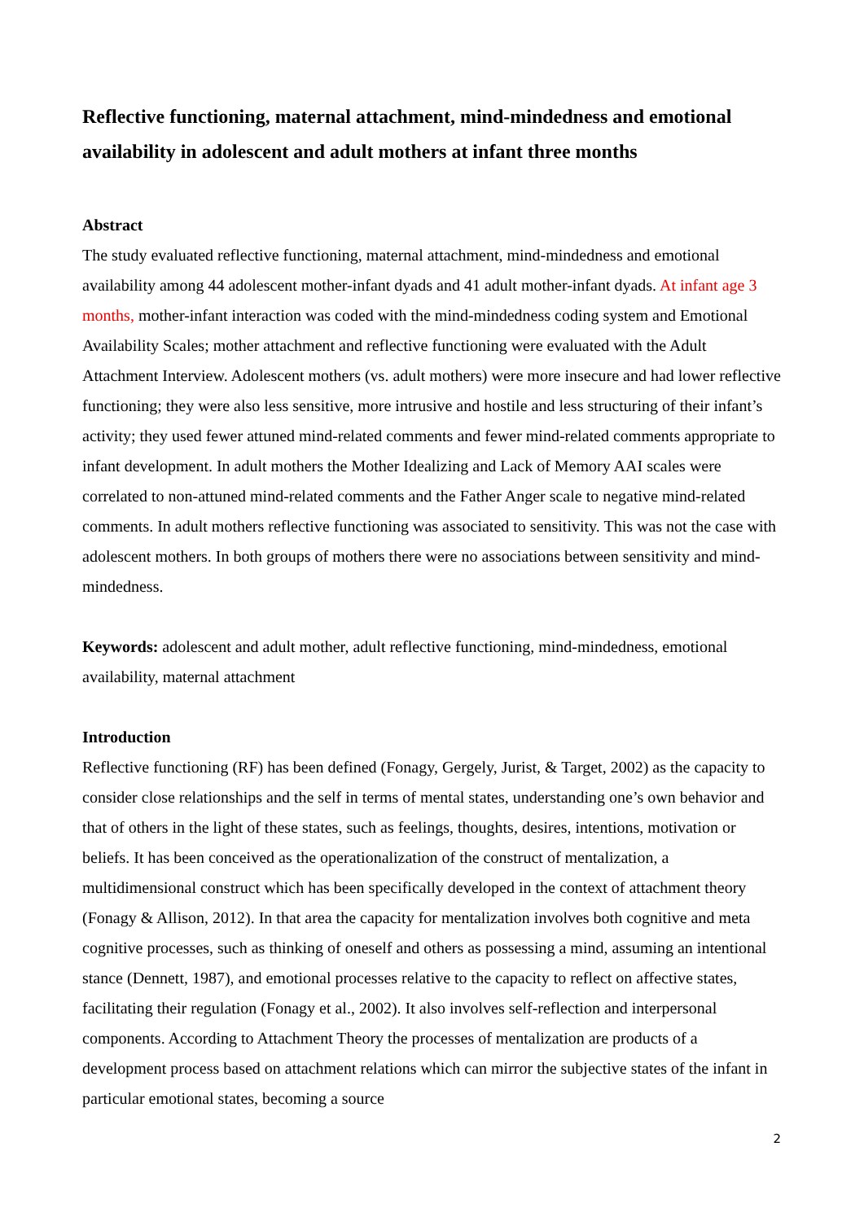Reflective functioning, maternal attachment, mind-mindedness and emotional availability in adolescent and adult mothers at infant three months
Abstract
The study evaluated reflective functioning, maternal attachment, mind-mindedness and emotional availability among 44 adolescent mother-infant dyads and 41 adult mother-infant dyads. At infant age 3 months, mother-infant interaction was coded with the mind-mindedness coding system and Emotional Availability Scales; mother attachment and reflective functioning were evaluated with the Adult Attachment Interview. Adolescent mothers (vs. adult mothers) were more insecure and had lower reflective functioning; they were also less sensitive, more intrusive and hostile and less structuring of their infant’s activity; they used fewer attuned mind-related comments and fewer mind-related comments appropriate to infant development. In adult mothers the Mother Idealizing and Lack of Memory AAI scales were correlated to non-attuned mind-related comments and the Father Anger scale to negative mind-related comments. In adult mothers reflective functioning was associated to sensitivity. This was not the case with adolescent mothers. In both groups of mothers there were no associations between sensitivity and mind-mindedness.
Keywords: adolescent and adult mother, adult reflective functioning, mind-mindedness, emotional availability, maternal attachment
Introduction
Reflective functioning (RF) has been defined (Fonagy, Gergely, Jurist, & Target, 2002) as the capacity to consider close relationships and the self in terms of mental states, understanding one’s own behavior and that of others in the light of these states, such as feelings, thoughts, desires, intentions, motivation or beliefs. It has been conceived as the operationalization of the construct of mentalization, a multidimensional construct which has been specifically developed in the context of attachment theory (Fonagy & Allison, 2012). In that area the capacity for mentalization involves both cognitive and meta cognitive processes, such as thinking of oneself and others as possessing a mind, assuming an intentional stance (Dennett, 1987), and emotional processes relative to the capacity to reflect on affective states, facilitating their regulation (Fonagy et al., 2002). It also involves self-reflection and interpersonal components. According to Attachment Theory the processes of mentalization are products of a development process based on attachment relations which can mirror the subjective states of the infant in particular emotional states, becoming a source
2